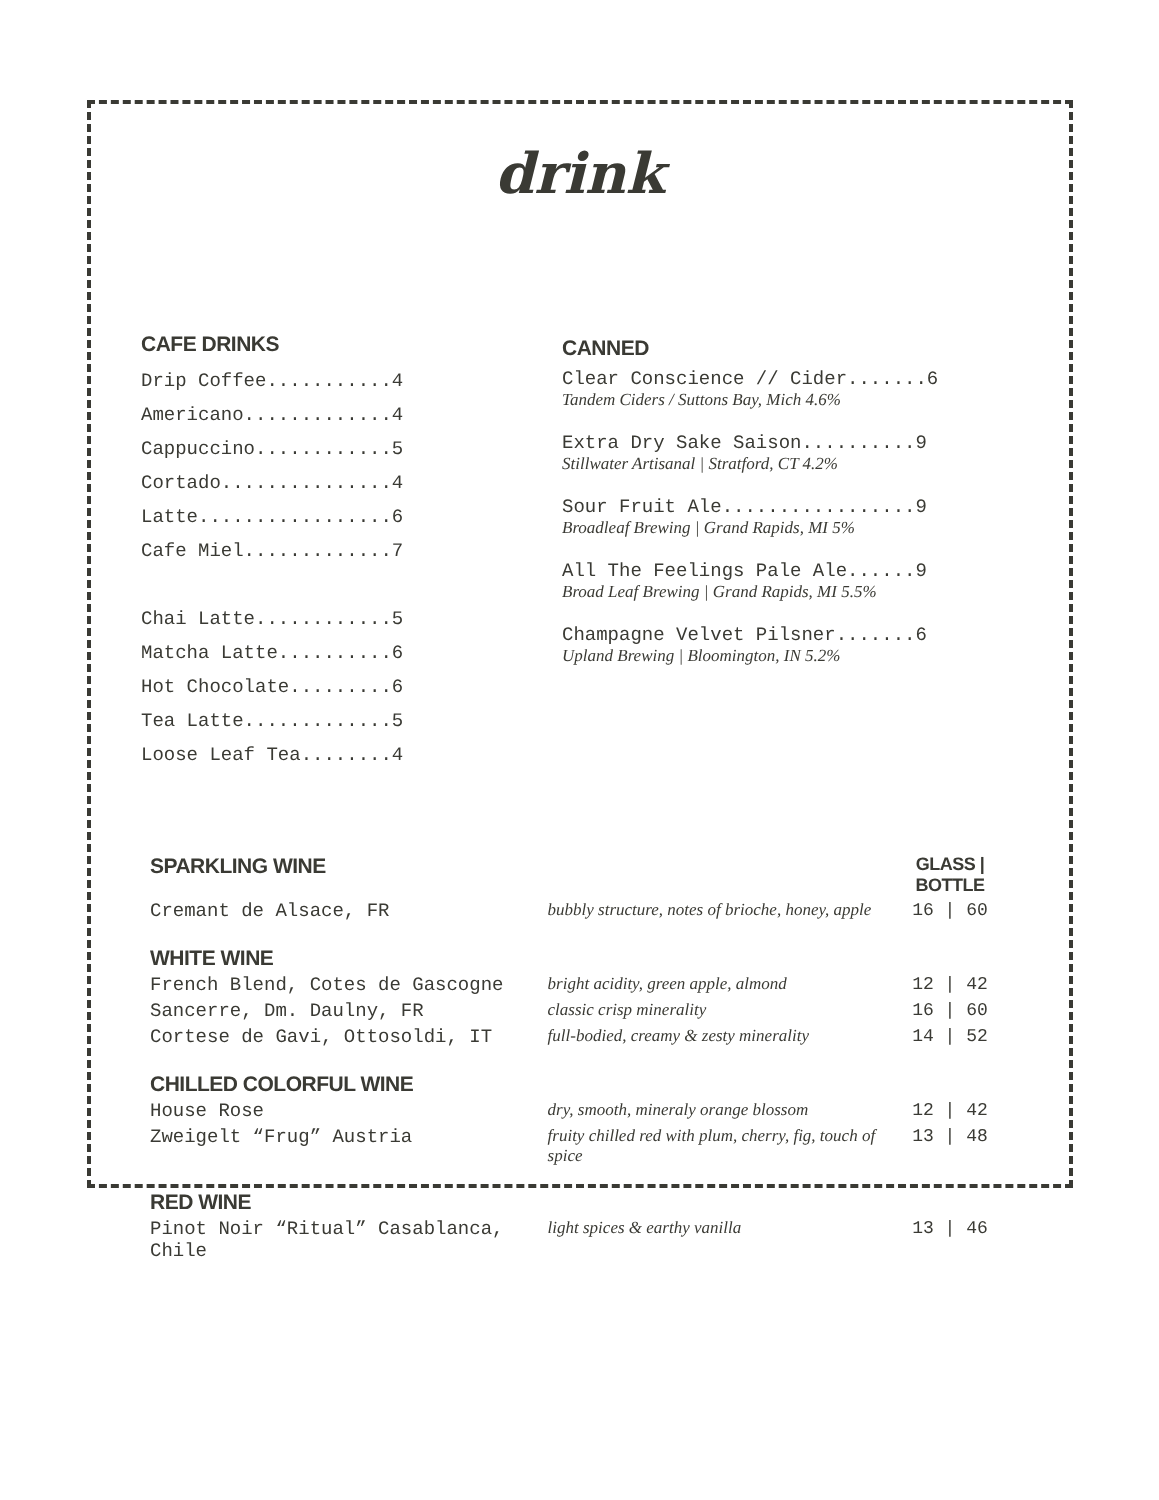drink
CAFE DRINKS
Drip Coffee...........4
Americano.............4
Cappuccino............5
Cortado...............4
Latte.................6
Cafe Miel.............7
Chai Latte............5
Matcha Latte..........6
Hot Chocolate.........6
Tea Latte.............5
Loose Leaf Tea........4
CANNED
Clear Conscience // Cider.......6
Tandem Ciders / Suttons Bay, Mich 4.6%
Extra Dry Sake Saison..........9
Stillwater Artisanal | Stratford, CT 4.2%
Sour Fruit Ale.................9
Broadleaf Brewing | Grand Rapids, MI 5%
All The Feelings Pale Ale......9
Broad Leaf Brewing | Grand Rapids, MI 5.5%
Champagne Velvet Pilsner.......6
Upland Brewing | Bloomington, IN 5.2%
| SPARKLING WINE | | GLASS / BOTTLE |
| Cremant de Alsace, FR | bubbly structure, notes of brioche, honey, apple | 16 / 60 |
| WHITE WINE | | |
| French Blend, Cotes de Gascogne | bright acidity, green apple, almond | 12 / 42 |
| Sancerre, Dm. Daulny, FR | classic crisp minerality | 16 / 60 |
| Cortese de Gavi, Ottosoldi, IT | full-bodied, creamy & zesty minerality | 14 / 52 |
| CHILLED COLORFUL WINE | | |
| House Rose | dry, smooth, mineraly orange blossom | 12 / 42 |
| Zweigelt “Frug” Austria | fruity chilled red with plum, cherry, fig, touch of spice | 13 / 48 |
| RED WINE | | |
| Pinot Noir “Ritual” Casablanca, Chile | light spices & earthy vanilla | 13 / 46 |